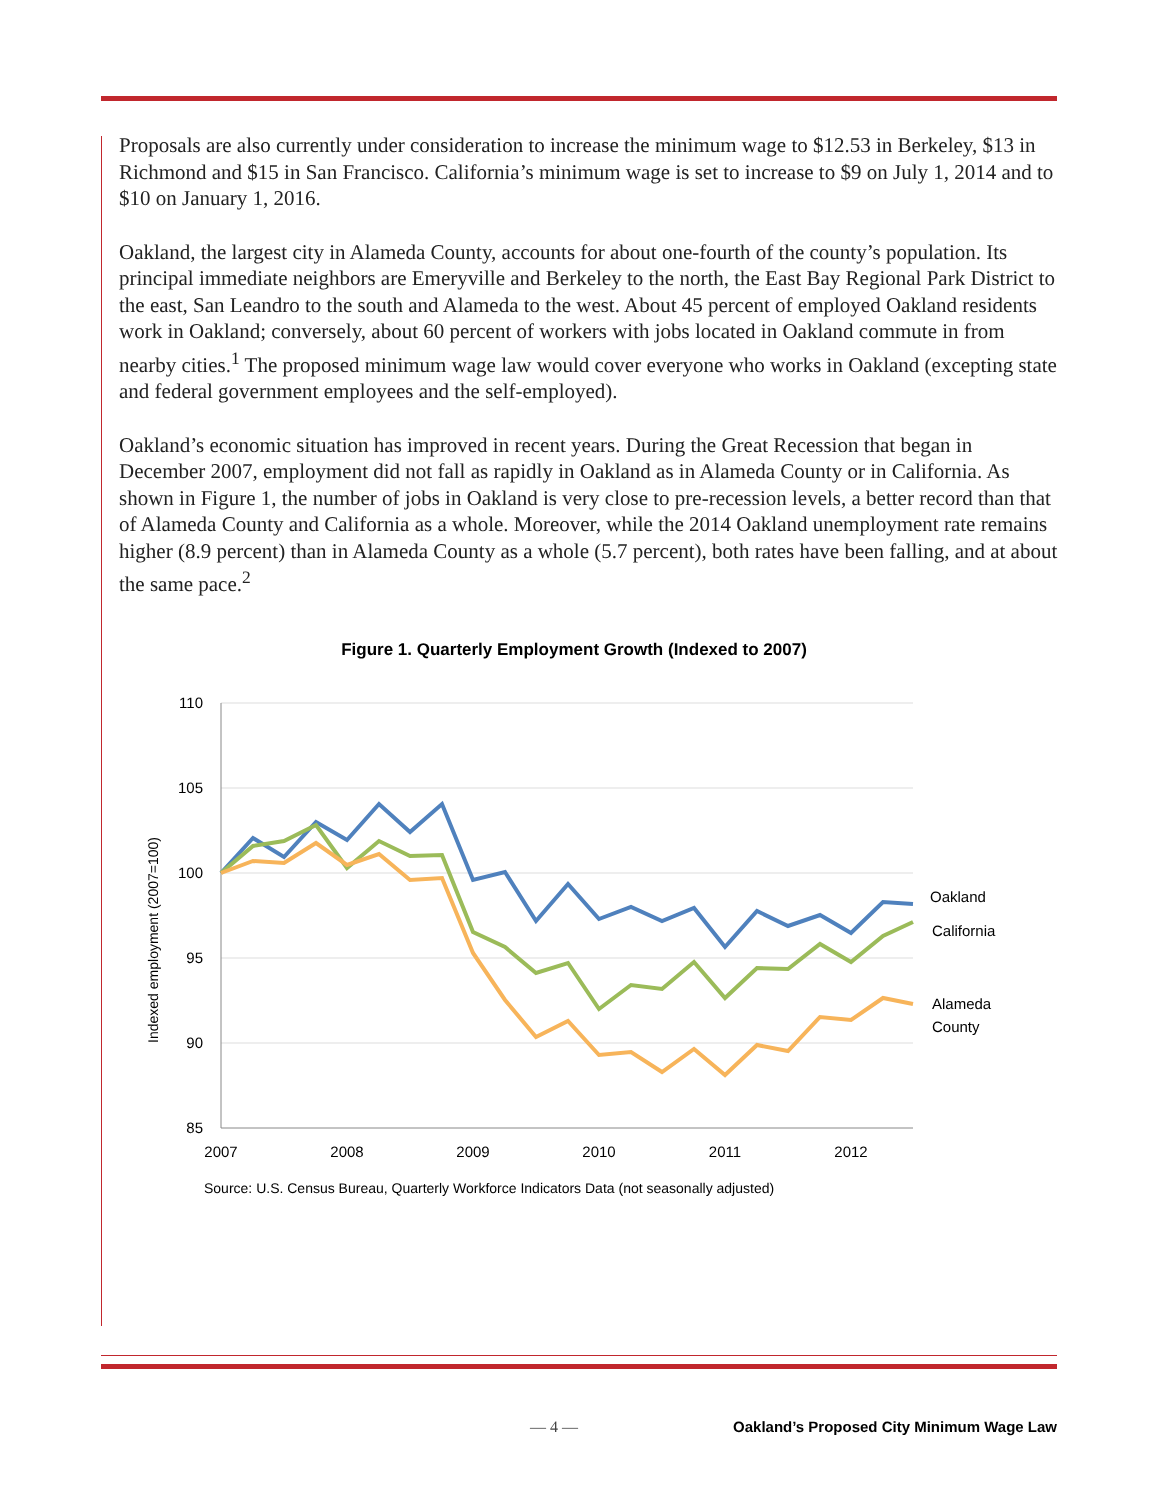Proposals are also currently under consideration to increase the minimum wage to $12.53 in Berkeley, $13 in Richmond and $15 in San Francisco. California’s minimum wage is set to increase to $9 on July 1, 2014 and to $10 on January 1, 2016.
Oakland, the largest city in Alameda County, accounts for about one-fourth of the county’s population. Its principal immediate neighbors are Emeryville and Berkeley to the north, the East Bay Regional Park District to the east, San Leandro to the south and Alameda to the west. About 45 percent of employed Oakland residents work in Oakland; conversely, about 60 percent of workers with jobs located in Oakland commute in from nearby cities.<sup>1</sup> The proposed minimum wage law would cover everyone who works in Oakland (excepting state and federal government employees and the self-employed).
Oakland’s economic situation has improved in recent years. During the Great Recession that began in December 2007, employment did not fall as rapidly in Oakland as in Alameda County or in California. As shown in Figure 1, the number of jobs in Oakland is very close to pre-recession levels, a better record than that of Alameda County and California as a whole. Moreover, while the 2014 Oakland unemployment rate remains higher (8.9 percent) than in Alameda County as a whole (5.7 percent), both rates have been falling, and at about the same pace.<sup>2</sup>
Figure 1. Quarterly Employment Growth (Indexed to 2007)
110
105
100
95
90
85
2007
2008
2009
2010
2011
2012
Indexed employment (2007=100)
Oakland
California
Alameda
County
Source: U.S. Census Bureau, Quarterly Workforce Indicators Data (not seasonally adjusted)
— 4 — Oakland’s Proposed City Minimum Wage Law